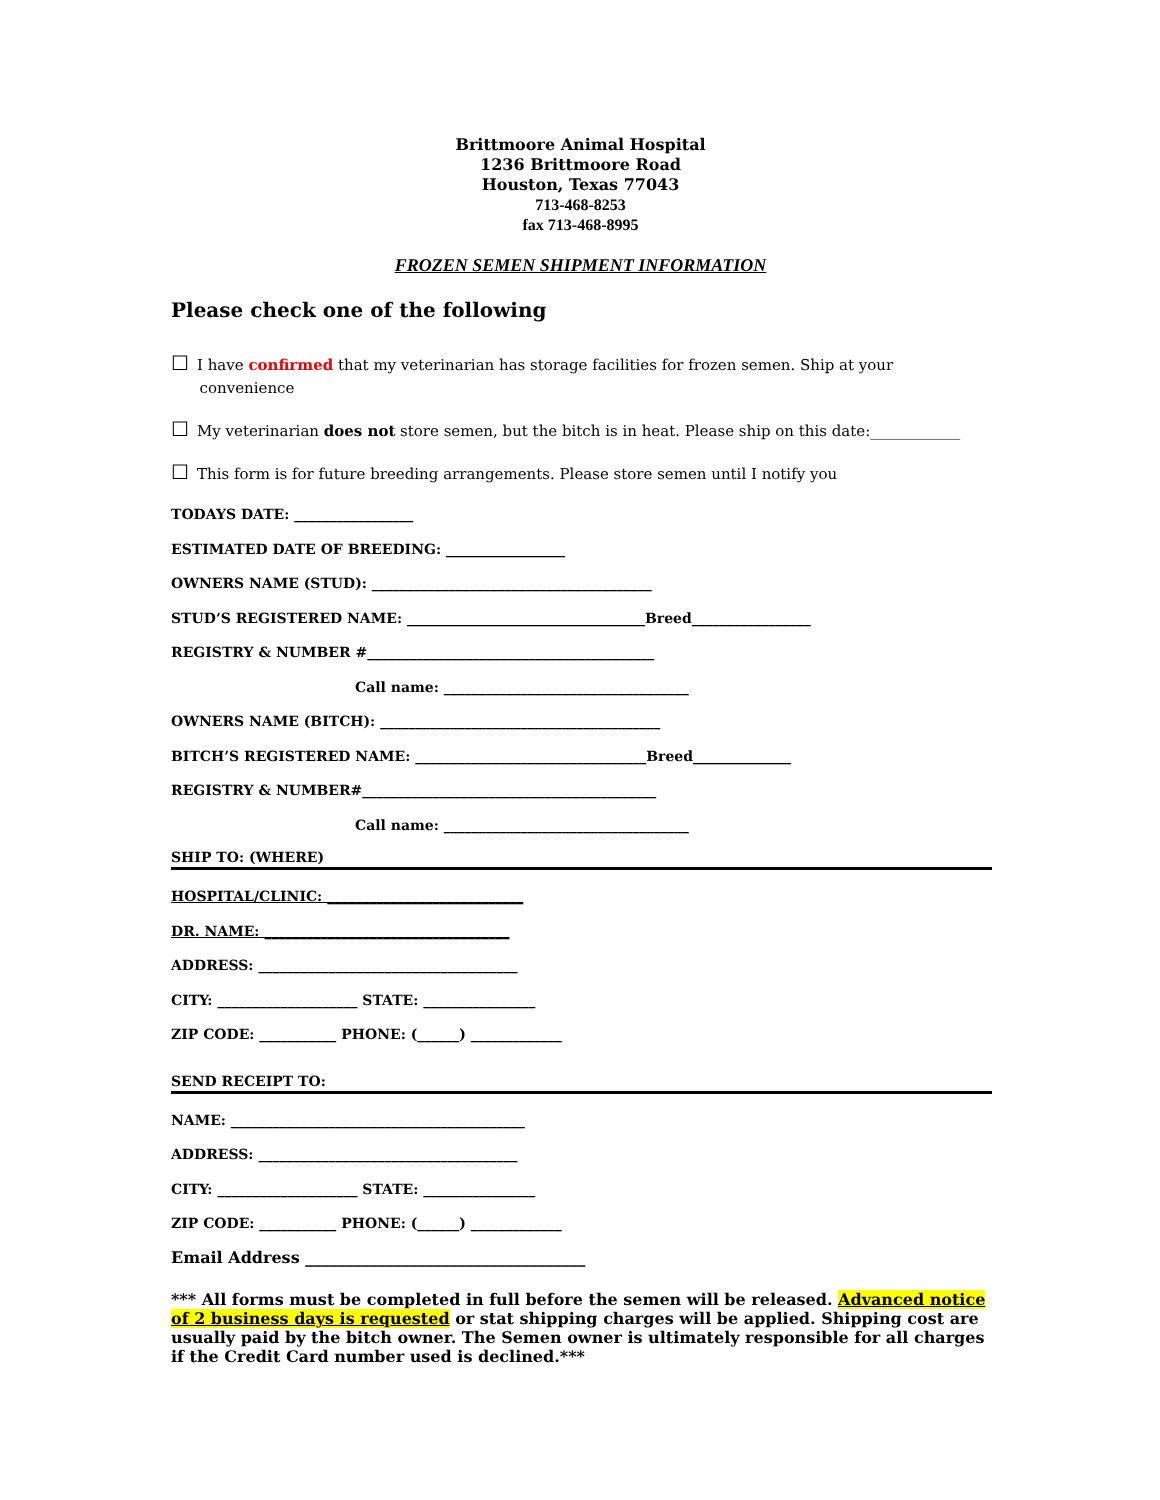Brittmoore Animal Hospital
1236 Brittmoore Road
Houston, Texas 77043
713-468-8253
fax 713-468-8995
FROZEN SEMEN SHIPMENT INFORMATION
Please check one of the following
☐ I have confirmed that my veterinarian has storage facilities for frozen semen. Ship at your
convenience
☐ My veterinarian does not store semen, but the bitch is in heat. Please ship on this date:____________
☐ This form is for future breeding arrangements. Please store semen until I notify you
TODAYS DATE: _________________
ESTIMATED DATE OF BREEDING: _________________
OWNERS NAME (STUD): ________________________________________
STUD’S REGISTERED NAME: __________________________________Breed_________________
REGISTRY & NUMBER #_________________________________________
Call name: ___________________________________
OWNERS NAME (BITCH): ________________________________________
BITCH’S REGISTERED NAME: _________________________________Breed______________
REGISTRY & NUMBER#__________________________________________
Call name: ___________________________________
SHIP TO: (WHERE)
HOSPITAL/CLINIC: ____________________________
DR. NAME: ___________________________________
ADDRESS: _____________________________________
CITY: ____________________ STATE: ________________
ZIP CODE: ___________ PHONE: (______) _____________
SEND RECEIPT TO:
NAME: __________________________________________
ADDRESS: _____________________________________
CITY: ____________________ STATE: ________________
ZIP CODE: ___________ PHONE: (______) _____________
Email Address ___________________________________
*** All forms must be completed in full before the semen will be released. Advanced notice of 2 business days is requested or stat shipping charges will be applied. Shipping cost are usually paid by the bitch owner. The Semen owner is ultimately responsible for all charges if the Credit Card number used is declined.***